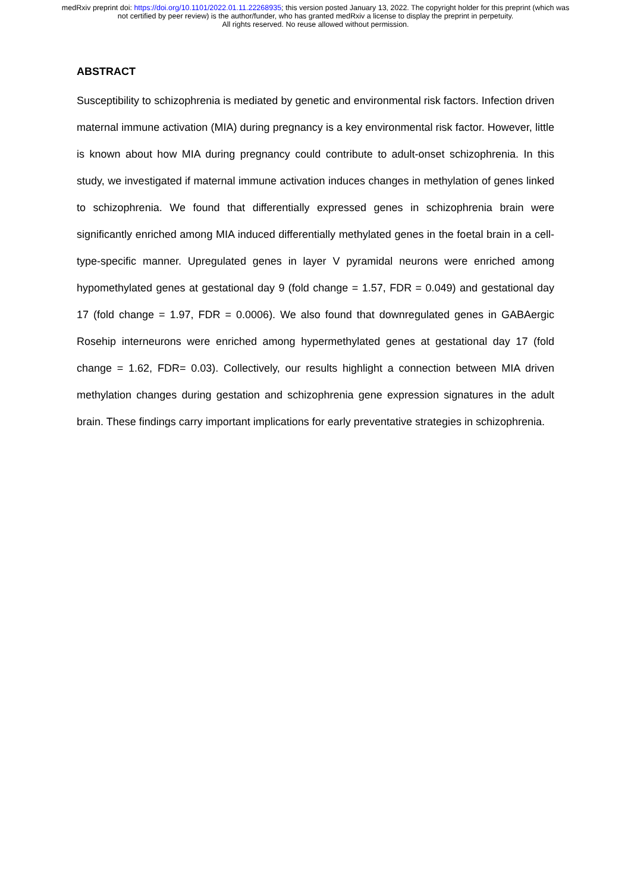medRxiv preprint doi: https://doi.org/10.1101/2022.01.11.22268935; this version posted January 13, 2022. The copyright holder for this preprint (which was not certified by peer review) is the author/funder, who has granted medRxiv a license to display the preprint in perpetuity.
All rights reserved. No reuse allowed without permission.
ABSTRACT
Susceptibility to schizophrenia is mediated by genetic and environmental risk factors. Infection driven maternal immune activation (MIA) during pregnancy is a key environmental risk factor. However, little is known about how MIA during pregnancy could contribute to adult-onset schizophrenia. In this study, we investigated if maternal immune activation induces changes in methylation of genes linked to schizophrenia. We found that differentially expressed genes in schizophrenia brain were significantly enriched among MIA induced differentially methylated genes in the foetal brain in a cell-type-specific manner. Upregulated genes in layer V pyramidal neurons were enriched among hypomethylated genes at gestational day 9 (fold change = 1.57, FDR = 0.049) and gestational day 17 (fold change = 1.97, FDR = 0.0006). We also found that downregulated genes in GABAergic Rosehip interneurons were enriched among hypermethylated genes at gestational day 17 (fold change = 1.62, FDR= 0.03). Collectively, our results highlight a connection between MIA driven methylation changes during gestation and schizophrenia gene expression signatures in the adult brain. These findings carry important implications for early preventative strategies in schizophrenia.